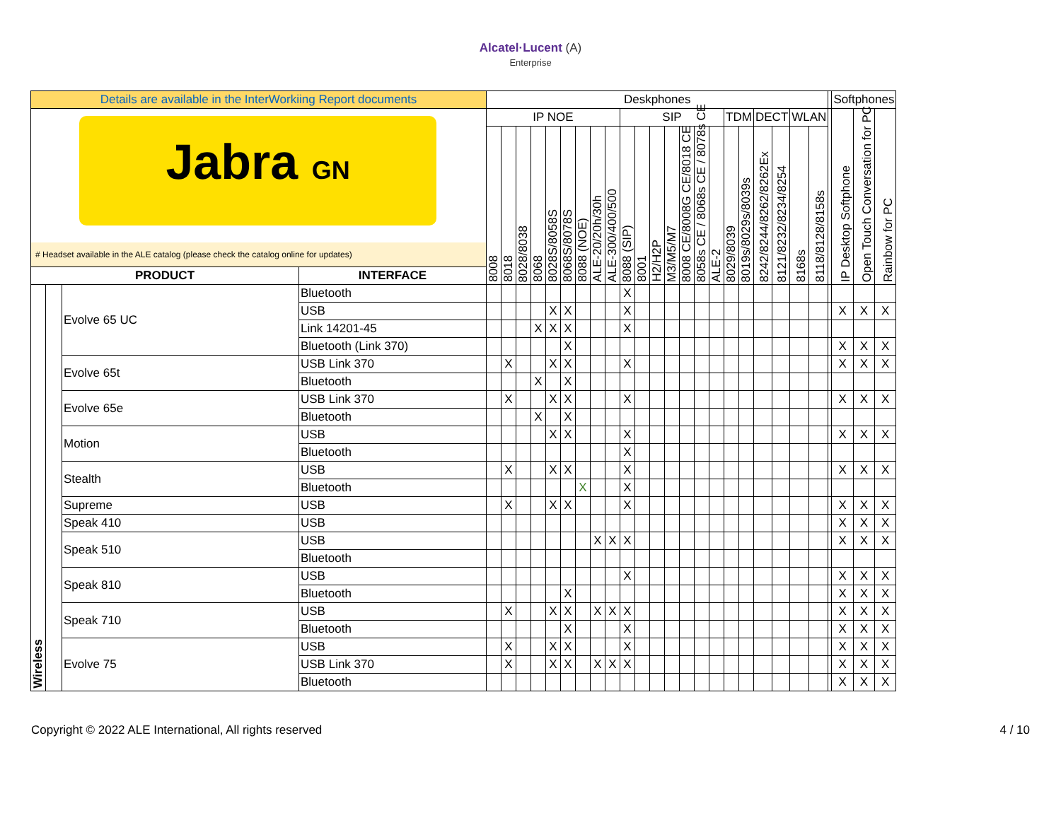Alcatel·Lucent (A)
Enterprise
| Details are available in the InterWorkiing Report documents | | | | Deskphones | | | | | | | | | | | | | | | | | | | | | | | Softphones | | |
| Jabra GN # Headset available in the ALE catalog (please check the catalog online for updates) | | | | IP NOE | | | | | | | | | SIP | | | | | | | TDM | | DECT | | WLAN | | | IP Desktop Softphone | Open Touch Conversation for PC | Rainbow for PC |
| | | | | 8008 | 8018 | 8028/8038 | 8068 | 8028S/8058S | 8068S/8078S | 8088 (NOE) | ALE-20/20h/30h | ALE-300/400/500 | 8088 (SIP) | 8001 | H2/H2P | M3/M5/M7 | 8008 CE/8008G CE/8018 CE | 8058s CE / 8068s CE / 8078s CE | ALE-2 | 8029/8039 | 8019s/8029s/8039s | 8242/8244/8262/8262Ex | 8121/8232/8234/8254 | 8168s | 8118/8128/8158s | | | | |
| PRODUCT | | | INTERFACE | | | | | | | | | | | | | | | | | | | | | | | | | | |
| Wireless | | Evolve 65 UC | Bluetooth | | | | | | | | | | X | | | | | | | | | | | | | | | | |
| | | | USB | | | | | X | X | | | | X | | | | | | | | | | | | | | X | X | X |
| | | | Link 14201-45 | | | | X | X | X | | | | X | | | | | | | | | | | | | | | | |
| | | | Bluetooth (Link 370) | | | | | | X | | | | | | | | | | | | | | | | | | X | X | X |
| | | Evolve 65t | USB Link 370 | | X | | | X | X | | | | X | | | | | | | | | | | | | | X | X | X |
| | | | Bluetooth | | | | X | | X | | | | | | | | | | | | | | | | | | | | |
| | | Evolve 65e | USB Link 370 | | X | | | X | X | | | | X | | | | | | | | | | | | | | X | X | X |
| | | | Bluetooth | | | | X | | X | | | | | | | | | | | | | | | | | | | | |
| | | Motion | USB | | | | | X | X | | | | X | | | | | | | | | | | | | | X | X | X |
| | | | Bluetooth | | | | | | | | | | X | | | | | | | | | | | | | | | | |
| | | Stealth | USB | | X | | | X | X | | | | X | | | | | | | | | | | | | | X | X | X |
| | | | Bluetooth | | | | | | | X | | | X | | | | | | | | | | | | | | | | |
| | | Supreme | USB | | X | | | X | X | | | | X | | | | | | | | | | | | | | X | X | X |
| | | Speak 410 | USB | | | | | | | | | | | | | | | | | | | | | | | | X | X | X |
| | | Speak 510 | USB | | | | | | | | X | X | X | | | | | | | | | | | | | | X | X | X |
| | | | Bluetooth | | | | | | | | | | | | | | | | | | | | | | | | | | |
| | | Speak 810 | USB | | | | | | | | | | X | | | | | | | | | | | | | | X | X | X |
| | | | Bluetooth | | | | | | X | | | | | | | | | | | | | | | | | | X | X | X |
| | | Speak 710 | USB | | X | | | X | X | | X | X | X | | | | | | | | | | | | | | X | X | X |
| | | | Bluetooth | | | | | | X | | | | X | | | | | | | | | | | | | | X | X | X |
| | | Evolve 75 | USB | | X | | | X | X | | | | X | | | | | | | | | | | | | | X | X | X |
| | | | USB Link 370 | | X | | | X | X | | X | X | X | | | | | | | | | | | | | | X | X | X |
| | | | Bluetooth | | | | | | | | | | | | | | | | | | | | | | | | X | X | X |
Copyright © 2022 ALE International, All rights reserved 4 / 10